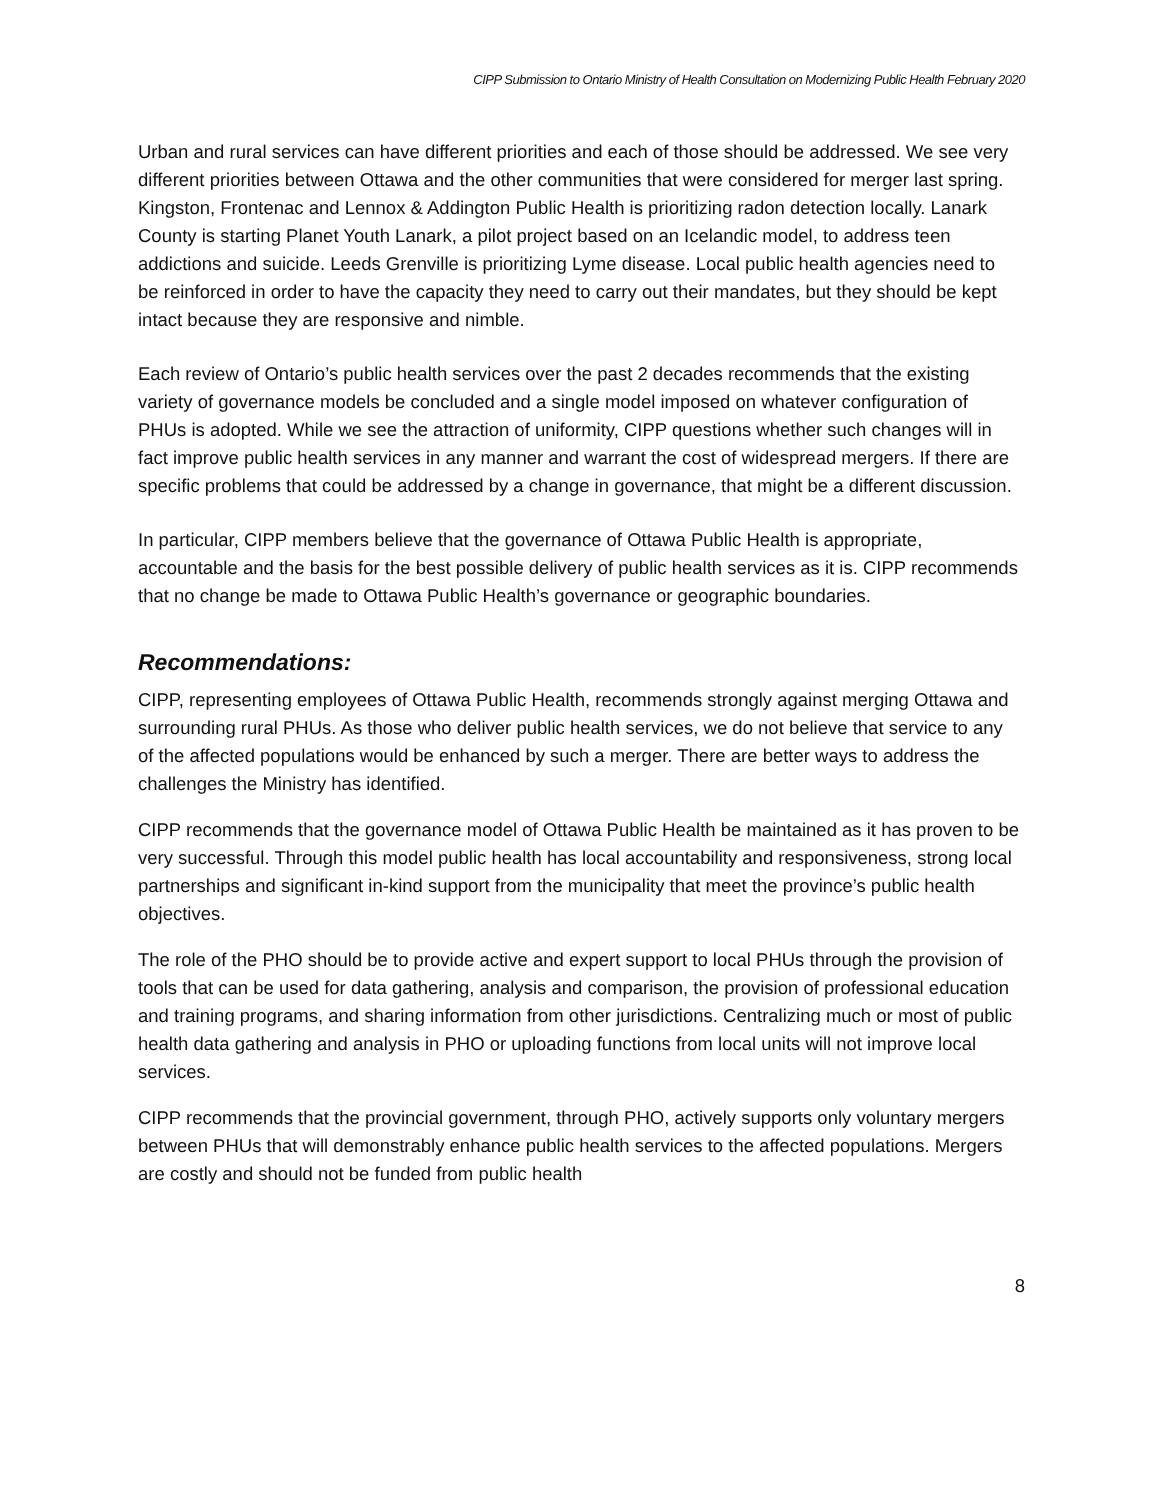CIPP Submission to Ontario Ministry of Health Consultation on Modernizing Public Health February 2020
Urban and rural services can have different priorities and each of those should be addressed. We see very different priorities between Ottawa and the other communities that were considered for merger last spring. Kingston, Frontenac and Lennox & Addington Public Health is prioritizing radon detection locally. Lanark County is starting Planet Youth Lanark, a pilot project based on an Icelandic model, to address teen addictions and suicide. Leeds Grenville is prioritizing Lyme disease. Local public health agencies need to be reinforced in order to have the capacity they need to carry out their mandates, but they should be kept intact because they are responsive and nimble.
Each review of Ontario’s public health services over the past 2 decades recommends that the existing variety of governance models be concluded and a single model imposed on whatever configuration of PHUs is adopted. While we see the attraction of uniformity, CIPP questions whether such changes will in fact improve public health services in any manner and warrant the cost of widespread mergers. If there are specific problems that could be addressed by a change in governance, that might be a different discussion.
In particular, CIPP members believe that the governance of Ottawa Public Health is appropriate, accountable and the basis for the best possible delivery of public health services as it is. CIPP recommends that no change be made to Ottawa Public Health’s governance or geographic boundaries.
Recommendations:
CIPP, representing employees of Ottawa Public Health, recommends strongly against merging Ottawa and surrounding rural PHUs. As those who deliver public health services, we do not believe that service to any of the affected populations would be enhanced by such a merger. There are better ways to address the challenges the Ministry has identified.
CIPP recommends that the governance model of Ottawa Public Health be maintained as it has proven to be very successful. Through this model public health has local accountability and responsiveness, strong local partnerships and significant in-kind support from the municipality that meet the province’s public health objectives.
The role of the PHO should be to provide active and expert support to local PHUs through the provision of tools that can be used for data gathering, analysis and comparison, the provision of professional education and training programs, and sharing information from other jurisdictions. Centralizing much or most of public health data gathering and analysis in PHO or uploading functions from local units will not improve local services.
CIPP recommends that the provincial government, through PHO, actively supports only voluntary mergers between PHUs that will demonstrably enhance public health services to the affected populations. Mergers are costly and should not be funded from public health
8